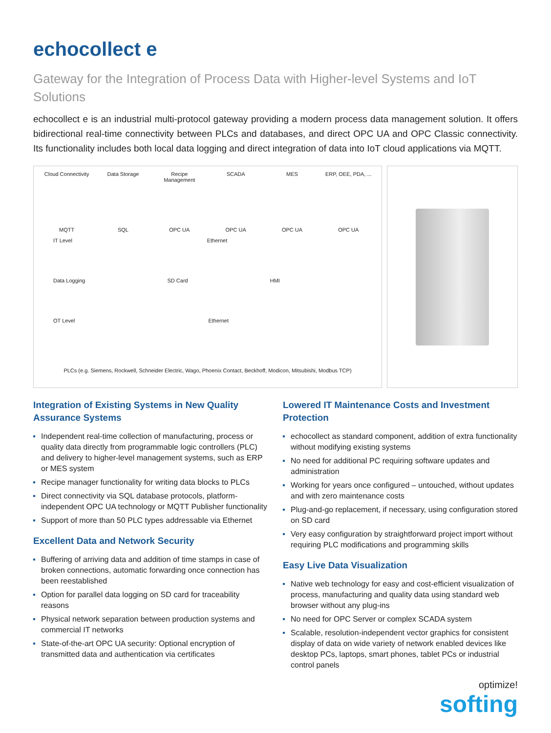echocollect e
Gateway for the Integration of Process Data with Higher-level Systems and IoT Solutions
echocollect e is an industrial multi-protocol gateway providing a modern process data management solution. It offers bidirectional real-time connectivity between PLCs and databases, and direct OPC UA and OPC Classic connectivity. Its functionality includes both local data logging and direct integration of data into IoT cloud applications via MQTT.
Cloud Connectivity Data Storage Recipe Management SCADA MES ERP, OEE, PDA, ...
MQTT SQL OPC UA OPC UA OPC UA OPC UA
IT Level Ethernet
Data Logging SD Card HMI
OT Level Ethernet
PLCs (e.g. Siemens, Rockwell, Schneider Electric, Wago, Phoenix Contact, Beckhoff, Modicon, Mitsubishi, Modbus TCP)
Integration of Existing Systems in New Quality Assurance Systems
Independent real-time collection of manufacturing, process or quality data directly from programmable logic controllers (PLC) and delivery to higher-level management systems, such as ERP or MES system
Recipe manager functionality for writing data blocks to PLCs
Direct connectivity via SQL database protocols, platform-independent OPC UA technology or MQTT Publisher functionality
Support of more than 50 PLC types addressable via Ethernet
Excellent Data and Network Security
Buffering of arriving data and addition of time stamps in case of broken connections, automatic forwarding once connection has been reestablished
Option for parallel data logging on SD card for traceability reasons
Physical network separation between production systems and commercial IT networks
State-of-the-art OPC UA security: Optional encryption of transmitted data and authentication via certificates
Lowered IT Maintenance Costs and Investment Protection
echocollect as standard component, addition of extra functionality without modifying existing systems
No need for additional PC requiring software updates and administration
Working for years once configured – untouched, without updates and with zero maintenance costs
Plug-and-go replacement, if necessary, using configuration stored on SD card
Very easy configuration by straightforward project import without requiring PLC modifications and programming skills
Easy Live Data Visualization
Native web technology for easy and cost-efficient visualization of process, manufacturing and quality data using standard web browser without any plug-ins
No need for OPC Server or complex SCADA system
Scalable, resolution-independent vector graphics for consistent display of data on wide variety of network enabled devices like desktop PCs, laptops, smart phones, tablet PCs or industrial control panels
optimize!
softing